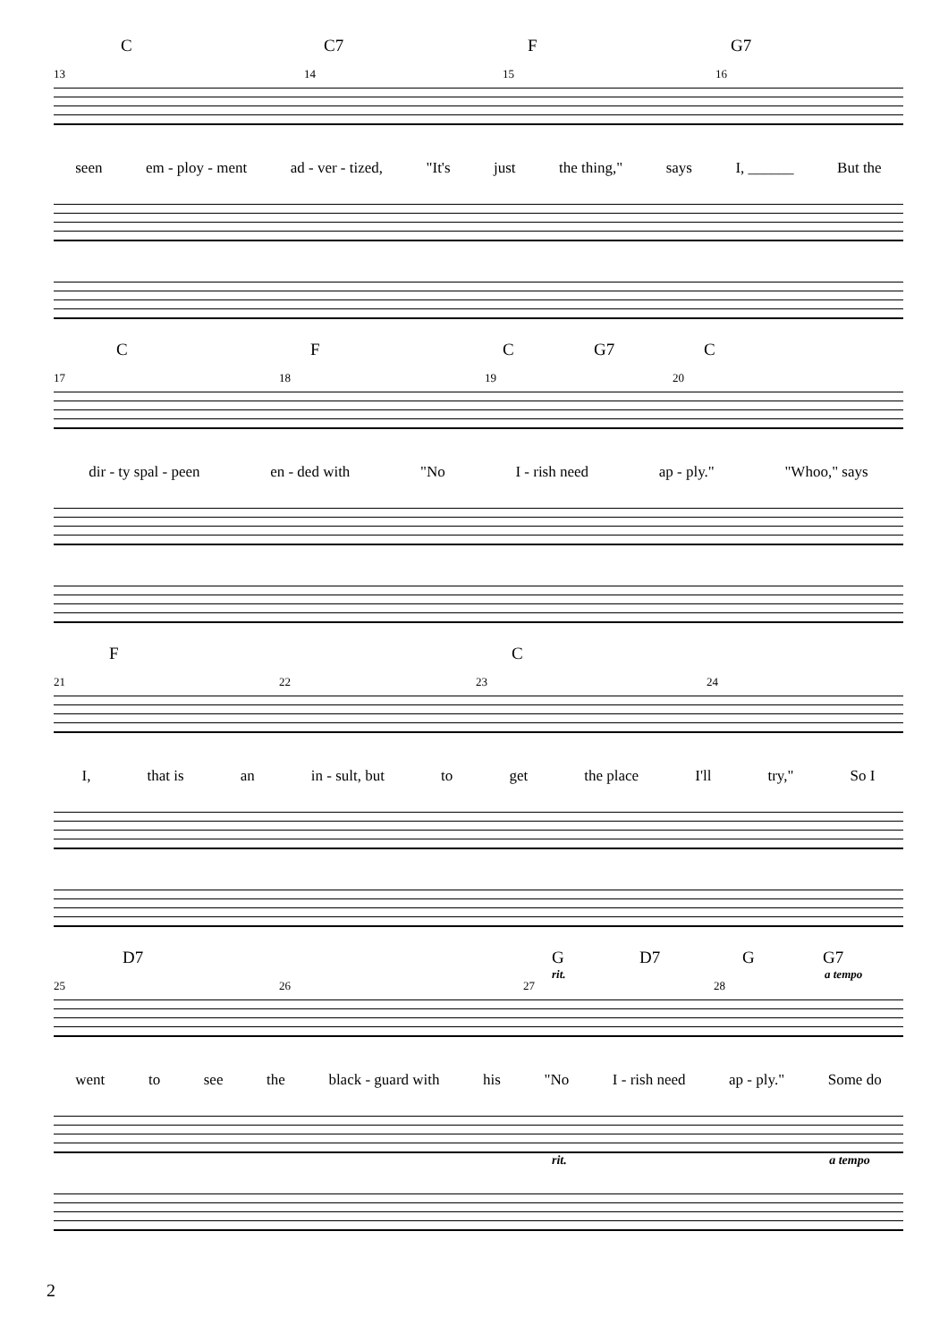C C7 F G7
13 14 15 16
seen em - ploy - ment ad - ver - tized, "It's just the thing," says I, ______ But the
C F C G7 C
17 18 19 20
dir - ty spal - peen en - ded with "No I - rish need ap - ply." "Whoo," says
F C
21 22 23 24
I, that is an in - sult, but to get the place I'll try," So I
D7 G D7 G G7
rit. a tempo
25 26 27 28
went to see the black - guard with his "No I - rish need ap - ply." Some do
rit. a tempo
2